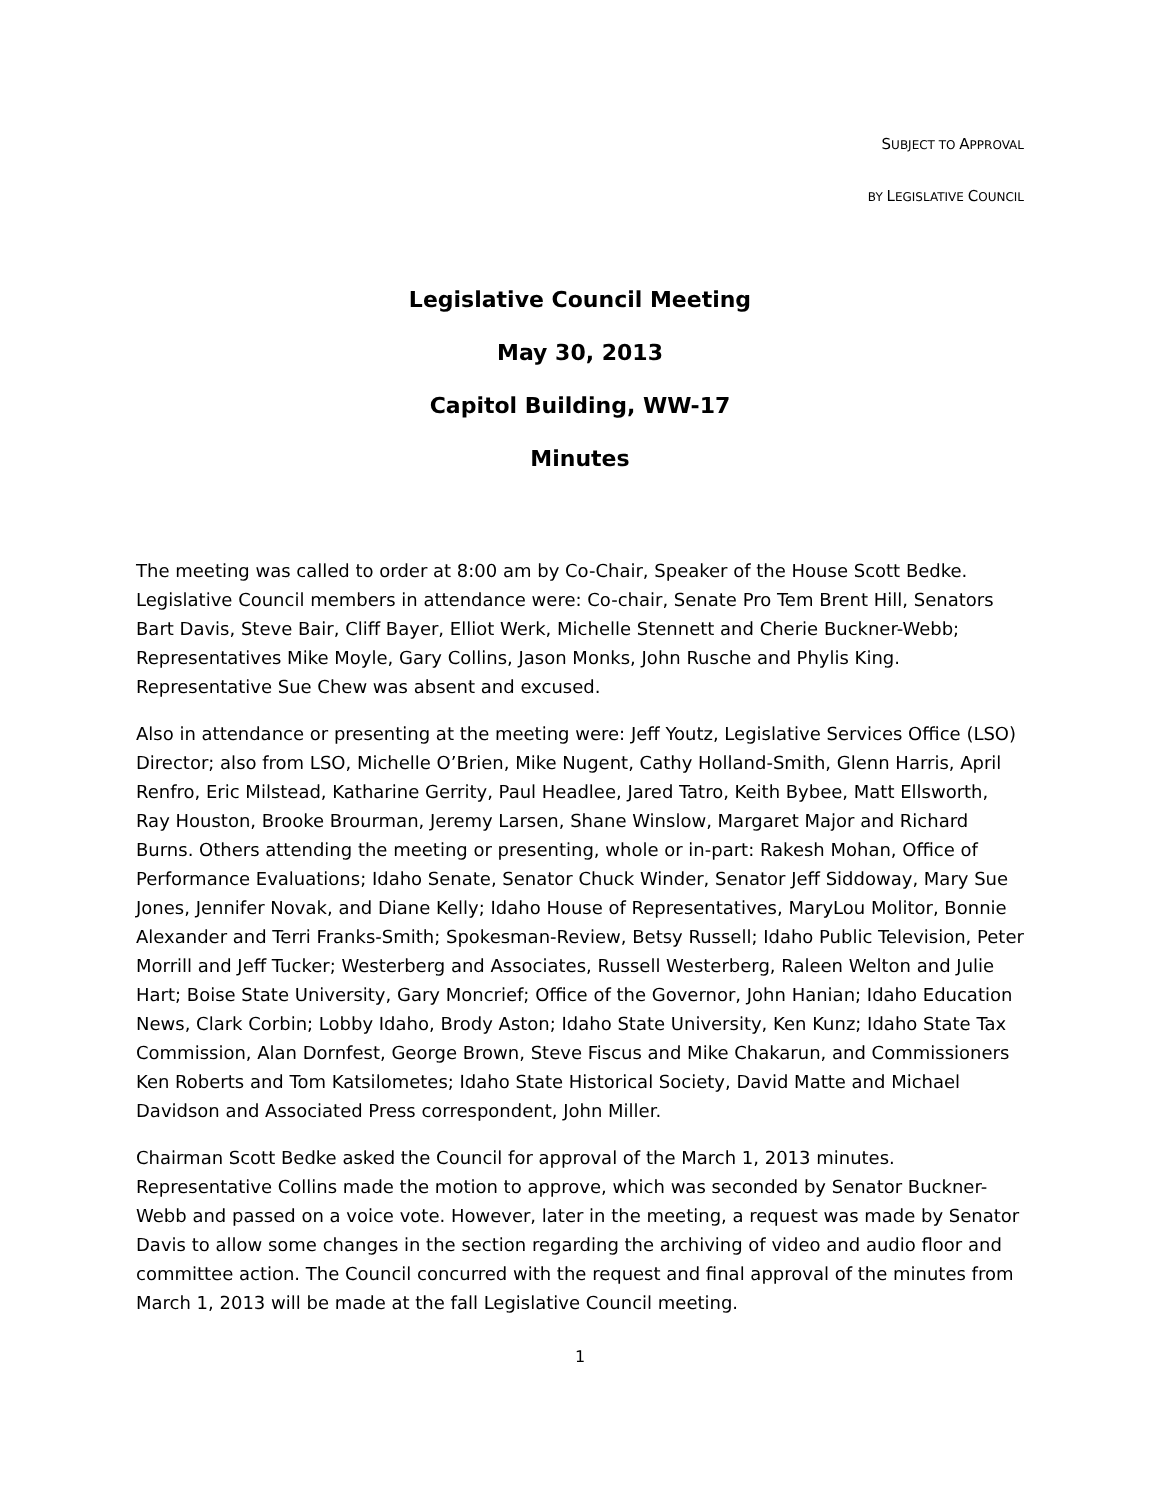SUBJECT TO APPROVAL
BY LEGISLATIVE COUNCIL
Legislative Council Meeting
May 30, 2013
Capitol Building, WW-17
Minutes
The meeting was called to order at 8:00 am by Co-Chair, Speaker of the House Scott Bedke. Legislative Council members in attendance were: Co-chair, Senate Pro Tem Brent Hill, Senators Bart Davis, Steve Bair, Cliff Bayer, Elliot Werk, Michelle Stennett and Cherie Buckner-Webb; Representatives Mike Moyle, Gary Collins, Jason Monks, John Rusche and Phylis King. Representative Sue Chew was absent and excused.
Also in attendance or presenting at the meeting were: Jeff Youtz, Legislative Services Office (LSO) Director; also from LSO, Michelle O’Brien, Mike Nugent, Cathy Holland-Smith, Glenn Harris, April Renfro, Eric Milstead, Katharine Gerrity, Paul Headlee, Jared Tatro, Keith Bybee, Matt Ellsworth, Ray Houston, Brooke Brourman, Jeremy Larsen, Shane Winslow, Margaret Major and Richard Burns. Others attending the meeting or presenting, whole or in-part: Rakesh Mohan, Office of Performance Evaluations; Idaho Senate, Senator Chuck Winder, Senator Jeff Siddoway, Mary Sue Jones, Jennifer Novak, and Diane Kelly; Idaho House of Representatives, MaryLou Molitor, Bonnie Alexander and Terri Franks-Smith; Spokesman-Review, Betsy Russell; Idaho Public Television, Peter Morrill and Jeff Tucker; Westerberg and Associates, Russell Westerberg, Raleen Welton and Julie Hart; Boise State University, Gary Moncrief; Office of the Governor, John Hanian; Idaho Education News, Clark Corbin; Lobby Idaho, Brody Aston; Idaho State University, Ken Kunz; Idaho State Tax Commission, Alan Dornfest, George Brown, Steve Fiscus and Mike Chakarun, and Commissioners Ken Roberts and Tom Katsilometes; Idaho State Historical Society, David Matte and Michael Davidson and Associated Press correspondent, John Miller.
Chairman Scott Bedke asked the Council for approval of the March 1, 2013 minutes. Representative Collins made the motion to approve, which was seconded by Senator Buckner-Webb and passed on a voice vote. However, later in the meeting, a request was made by Senator Davis to allow some changes in the section regarding the archiving of video and audio floor and committee action. The Council concurred with the request and final approval of the minutes from March 1, 2013 will be made at the fall Legislative Council meeting.
1